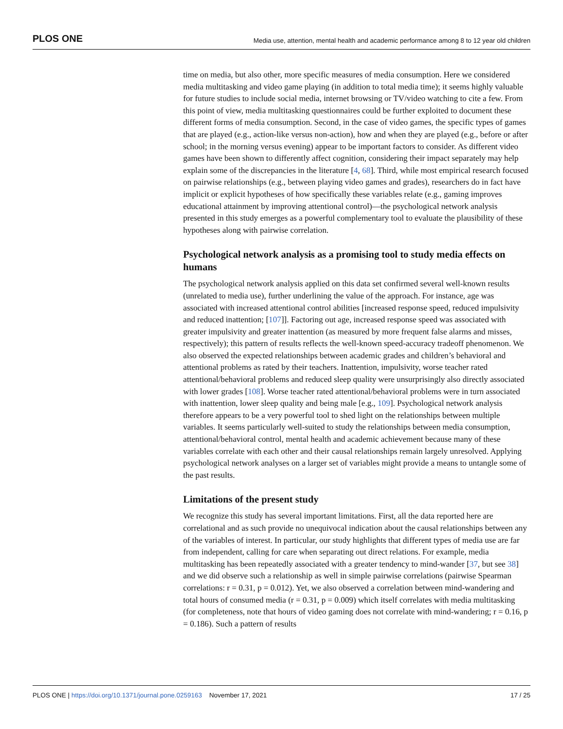PLOS ONE Media use, attention, mental health and academic performance among 8 to 12 year old children
time on media, but also other, more specific measures of media consumption. Here we considered media multitasking and video game playing (in addition to total media time); it seems highly valuable for future studies to include social media, internet browsing or TV/video watching to cite a few. From this point of view, media multitasking questionnaires could be further exploited to document these different forms of media consumption. Second, in the case of video games, the specific types of games that are played (e.g., action-like versus non-action), how and when they are played (e.g., before or after school; in the morning versus evening) appear to be important factors to consider. As different video games have been shown to differently affect cognition, considering their impact separately may help explain some of the discrepancies in the literature [4, 68]. Third, while most empirical research focused on pairwise relationships (e.g., between playing video games and grades), researchers do in fact have implicit or explicit hypotheses of how specifically these variables relate (e.g., gaming improves educational attainment by improving attentional control)—the psychological network analysis presented in this study emerges as a powerful complementary tool to evaluate the plausibility of these hypotheses along with pairwise correlation.
Psychological network analysis as a promising tool to study media effects on humans
The psychological network analysis applied on this data set confirmed several well-known results (unrelated to media use), further underlining the value of the approach. For instance, age was associated with increased attentional control abilities [increased response speed, reduced impulsivity and reduced inattention; [107]]. Factoring out age, increased response speed was associated with greater impulsivity and greater inattention (as measured by more frequent false alarms and misses, respectively); this pattern of results reflects the well-known speed-accuracy tradeoff phenomenon. We also observed the expected relationships between academic grades and children’s behavioral and attentional problems as rated by their teachers. Inattention, impulsivity, worse teacher rated attentional/behavioral problems and reduced sleep quality were unsurprisingly also directly associated with lower grades [108]. Worse teacher rated attentional/behavioral problems were in turn associated with inattention, lower sleep quality and being male [e.g., 109]. Psychological network analysis therefore appears to be a very powerful tool to shed light on the relationships between multiple variables. It seems particularly well-suited to study the relationships between media consumption, attentional/behavioral control, mental health and academic achievement because many of these variables correlate with each other and their causal relationships remain largely unresolved. Applying psychological network analyses on a larger set of variables might provide a means to untangle some of the past results.
Limitations of the present study
We recognize this study has several important limitations. First, all the data reported here are correlational and as such provide no unequivocal indication about the causal relationships between any of the variables of interest. In particular, our study highlights that different types of media use are far from independent, calling for care when separating out direct relations. For example, media multitasking has been repeatedly associated with a greater tendency to mind-wander [37, but see 38] and we did observe such a relationship as well in simple pairwise correlations (pairwise Spearman correlations: r = 0.31, p = 0.012). Yet, we also observed a correlation between mind-wandering and total hours of consumed media (r = 0.31, p = 0.009) which itself correlates with media multitasking (for completeness, note that hours of video gaming does not correlate with mind-wandering; r = 0.16, p = 0.186). Such a pattern of results
PLOS ONE | https://doi.org/10.1371/journal.pone.0259163 November 17, 2021 17 / 25